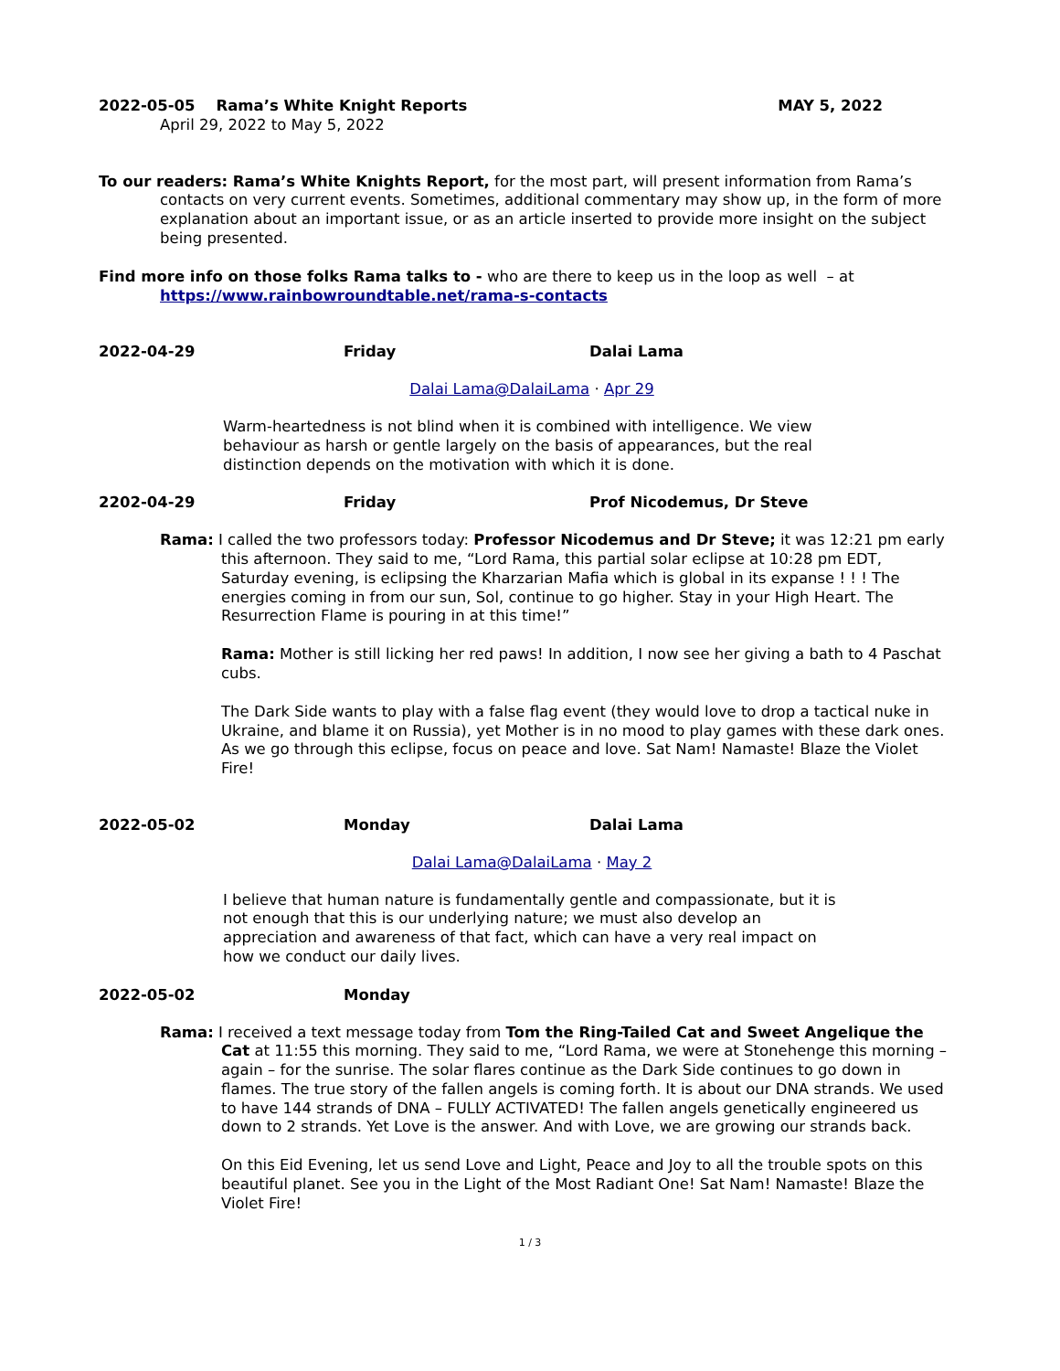2022-05-05 Rama’s White Knight Reports MAY 5, 2022
April 29, 2022 to May 5, 2022
To our readers: Rama’s White Knights Report, for the most part, will present information from Rama’s contacts on very current events. Sometimes, additional commentary may show up, in the form of more explanation about an important issue, or as an article inserted to provide more insight on the subject being presented.
Find more info on those folks Rama talks to - who are there to keep us in the loop as well – at
https://www.rainbowroundtable.net/rama-s-contacts
2022-04-29 Friday Dalai Lama
Dalai Lama@DalaiLama · Apr 29
Warm-heartedness is not blind when it is combined with intelligence. We view behaviour as harsh or gentle largely on the basis of appearances, but the real distinction depends on the motivation with which it is done.
2202-04-29 Friday Prof Nicodemus, Dr Steve
Rama: I called the two professors today: Professor Nicodemus and Dr Steve; it was 12:21 pm early this afternoon. They said to me, “Lord Rama, this partial solar eclipse at 10:28 pm EDT, Saturday evening, is eclipsing the Kharzarian Mafia which is global in its expanse ! ! ! The energies coming in from our sun, Sol, continue to go higher. Stay in your High Heart. The Resurrection Flame is pouring in at this time!”
Rama: Mother is still licking her red paws! In addition, I now see her giving a bath to 4 Paschat cubs.
The Dark Side wants to play with a false flag event (they would love to drop a tactical nuke in Ukraine, and blame it on Russia), yet Mother is in no mood to play games with these dark ones. As we go through this eclipse, focus on peace and love. Sat Nam! Namaste! Blaze the Violet Fire!
2022-05-02 Monday Dalai Lama
Dalai Lama@DalaiLama · May 2
I believe that human nature is fundamentally gentle and compassionate, but it is not enough that this is our underlying nature; we must also develop an appreciation and awareness of that fact, which can have a very real impact on how we conduct our daily lives.
2022-05-02 Monday
Rama: I received a text message today from Tom the Ring-Tailed Cat and Sweet Angelique the Cat at 11:55 this morning. They said to me, “Lord Rama, we were at Stonehenge this morning – again – for the sunrise. The solar flares continue as the Dark Side continues to go down in flames. The true story of the fallen angels is coming forth. It is about our DNA strands. We used to have 144 strands of DNA – FULLY ACTIVATED! The fallen angels genetically engineered us down to 2 strands. Yet Love is the answer. And with Love, we are growing our strands back.
On this Eid Evening, let us send Love and Light, Peace and Joy to all the trouble spots on this beautiful planet. See you in the Light of the Most Radiant One! Sat Nam! Namaste! Blaze the Violet Fire!
1 / 3